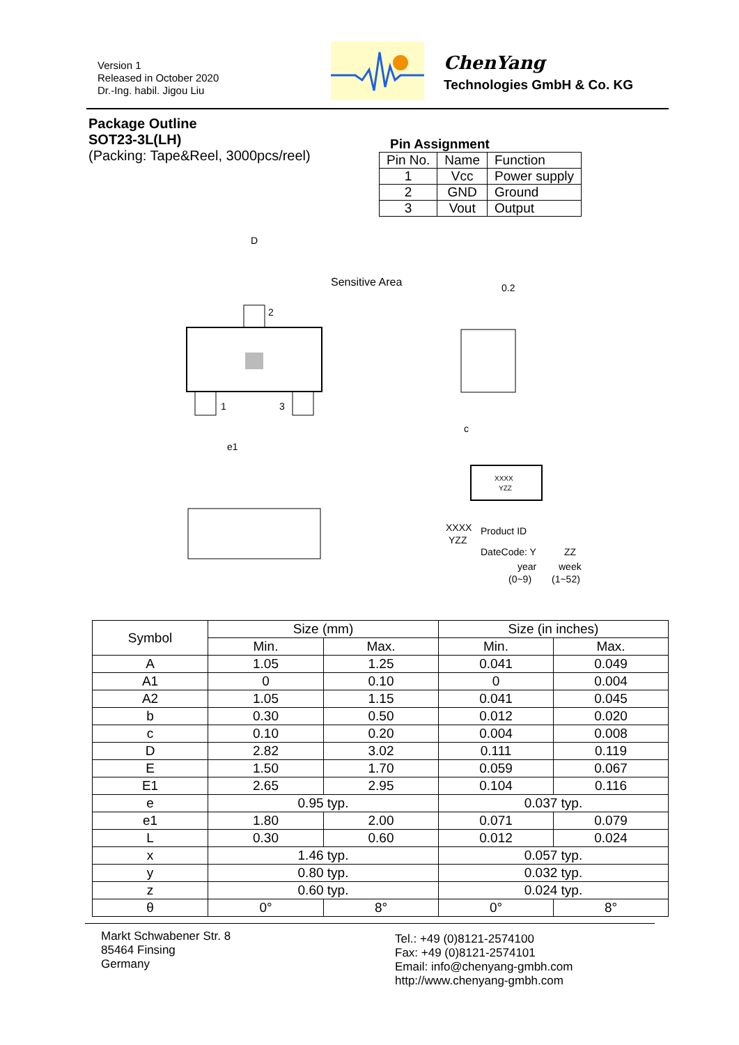Version 1
Released in October 2020
Dr.-Ing. habil. Jigou Liu
ChenYang
Technologies GmbH & Co. KG
Package Outline
SOT23-3L(LH)
(Packing: Tape&Reel, 3000pcs/reel)
Pin Assignment
| Pin No. | Name | Function |
| 1 | Vcc | Power supply |
| 2 | GND | Ground |
| 3 | Vout | Output |
D
2
1
3
Sensitive Area
e1
c
0.2
XXXX
YZZ
XXXX
YZZ
Product ID
DateCode: Y
ZZ
year
week
(0~9)
(1~52)
| Symbol | Size (mm) | | Size (in inches) | |
| | Min. | Max. | Min. | Max. |
| A | 1.05 | 1.25 | 0.041 | 0.049 |
| A1 | 0 | 0.10 | 0 | 0.004 |
| A2 | 1.05 | 1.15 | 0.041 | 0.045 |
| b | 0.30 | 0.50 | 0.012 | 0.020 |
| c | 0.10 | 0.20 | 0.004 | 0.008 |
| D | 2.82 | 3.02 | 0.111 | 0.119 |
| E | 1.50 | 1.70 | 0.059 | 0.067 |
| E1 | 2.65 | 2.95 | 0.104 | 0.116 |
| e | 0.95 typ. | | 0.037 typ. | |
| e1 | 1.80 | 2.00 | 0.071 | 0.079 |
| L | 0.30 | 0.60 | 0.012 | 0.024 |
| x | 1.46 typ. | | 0.057 typ. | |
| y | 0.80 typ. | | 0.032 typ. | |
| z | 0.60 typ. | | 0.024 typ. | |
| θ | 0° | 8° | 0° | 8° |
Markt Schwabener Str. 8
85464 Finsing
Germany
Tel.: +49 (0)8121-2574100
Fax: +49 (0)8121-2574101
Email: info@chenyang-gmbh.com
http://www.chenyang-gmbh.com